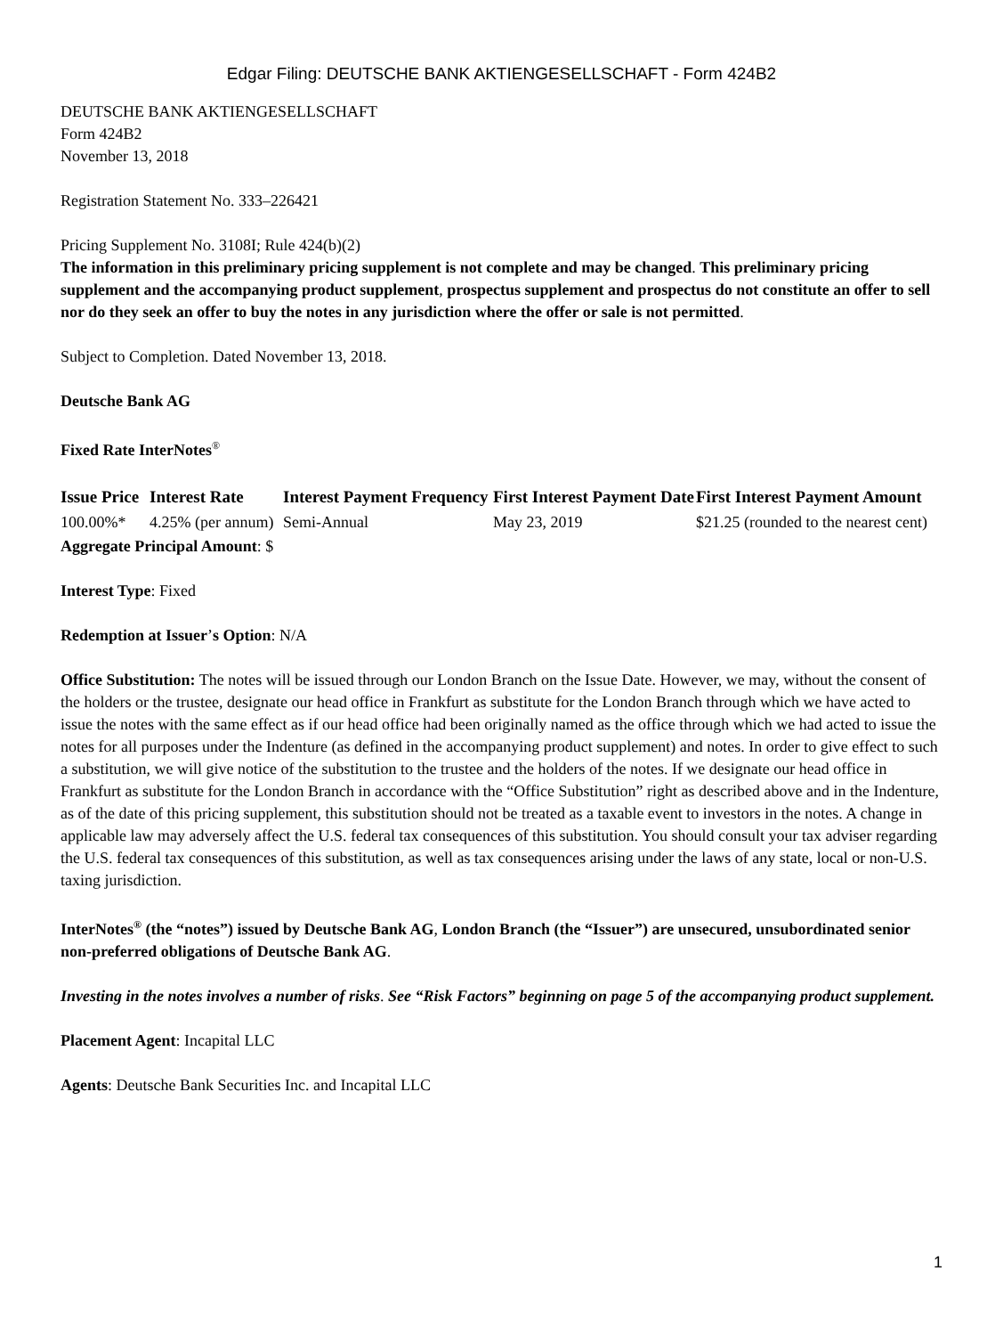Edgar Filing: DEUTSCHE BANK AKTIENGESELLSCHAFT - Form 424B2
DEUTSCHE BANK AKTIENGESELLSCHAFT
Form 424B2
November 13, 2018
Registration Statement No. 333–226421
Pricing Supplement No. 3108I; Rule 424(b)(2)
The information in this preliminary pricing supplement is not complete and may be changed. This preliminary pricing supplement and the accompanying product supplement, prospectus supplement and prospectus do not constitute an offer to sell nor do they seek an offer to buy the notes in any jurisdiction where the offer or sale is not permitted.
Subject to Completion. Dated November 13, 2018.
Deutsche Bank AG
Fixed Rate InterNotes<sup>®</sup>
| Issue Price | Interest Rate | Interest Payment Frequency | First Interest Payment Date | First Interest Payment Amount |
| --- | --- | --- | --- | --- |
| 100.00%* | 4.25% (per annum) | Semi-Annual | May 23, 2019 | $21.25 (rounded to the nearest cent) |
Aggregate Principal Amount: $
Interest Type: Fixed
Redemption at Issuer’s Option: N/A
Office Substitution: The notes will be issued through our London Branch on the Issue Date. However, we may, without the consent of the holders or the trustee, designate our head office in Frankfurt as substitute for the London Branch through which we have acted to issue the notes with the same effect as if our head office had been originally named as the office through which we had acted to issue the notes for all purposes under the Indenture (as defined in the accompanying product supplement) and notes. In order to give effect to such a substitution, we will give notice of the substitution to the trustee and the holders of the notes. If we designate our head office in Frankfurt as substitute for the London Branch in accordance with the “Office Substitution” right as described above and in the Indenture, as of the date of this pricing supplement, this substitution should not be treated as a taxable event to investors in the notes. A change in applicable law may adversely affect the U.S. federal tax consequences of this substitution. You should consult your tax adviser regarding the U.S. federal tax consequences of this substitution, as well as tax consequences arising under the laws of any state, local or non-U.S. taxing jurisdiction.
InterNotes<sup>®</sup> (the “notes”) issued by Deutsche Bank AG, London Branch (the “Issuer”) are unsecured, unsubordinated senior non-preferred obligations of Deutsche Bank AG.
Investing in the notes involves a number of risks. See “Risk Factors” beginning on page 5 of the accompanying product supplement.
Placement Agent: Incapital LLC
Agents: Deutsche Bank Securities Inc. and Incapital LLC
1